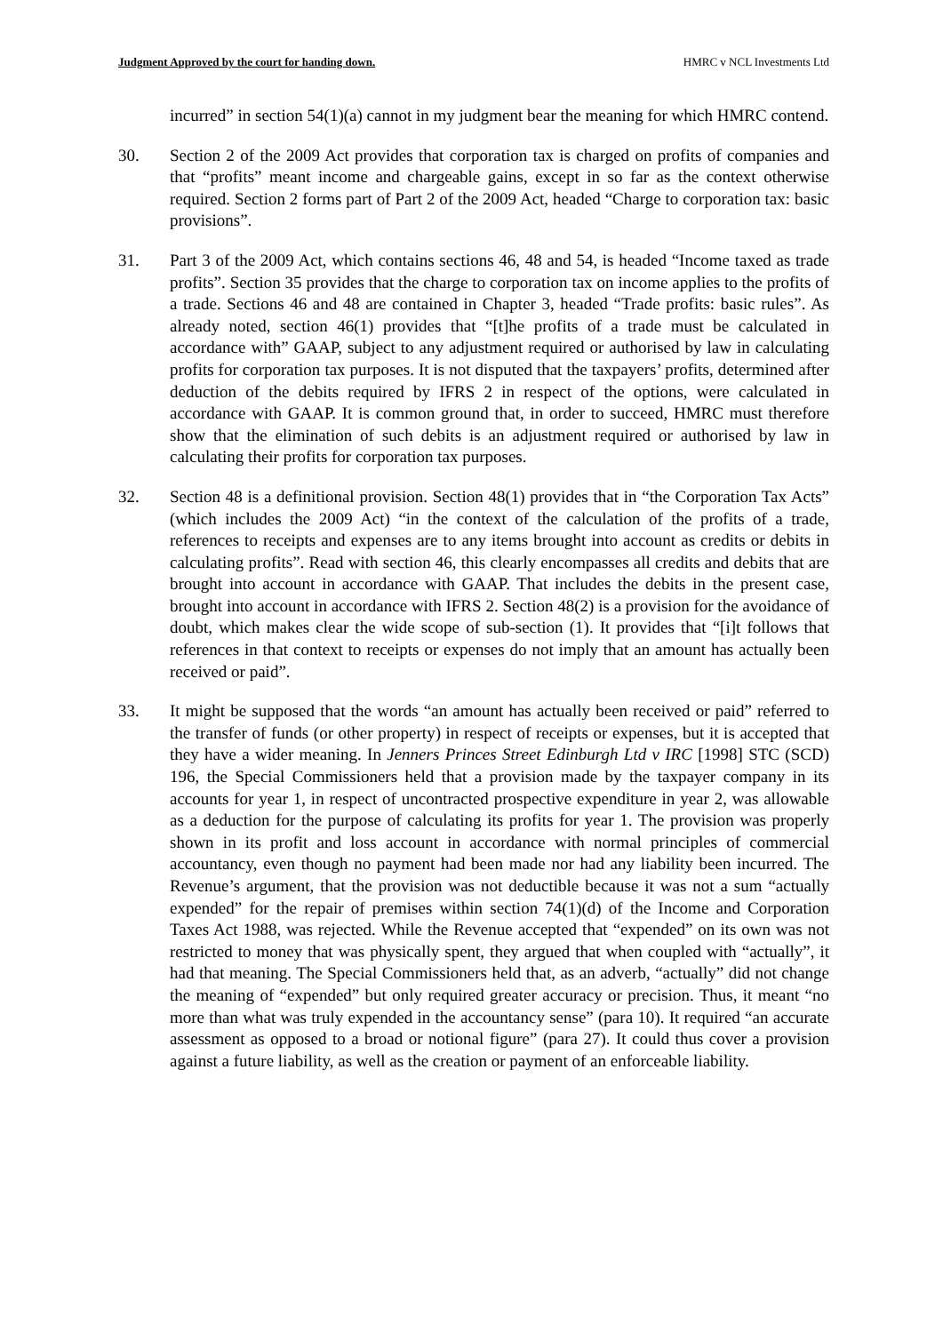Judgment Approved by the court for handing down. HMRC v NCL Investments Ltd
incurred” in section 54(1)(a) cannot in my judgment bear the meaning for which HMRC contend.
30. Section 2 of the 2009 Act provides that corporation tax is charged on profits of companies and that “profits” meant income and chargeable gains, except in so far as the context otherwise required. Section 2 forms part of Part 2 of the 2009 Act, headed “Charge to corporation tax: basic provisions”.
31. Part 3 of the 2009 Act, which contains sections 46, 48 and 54, is headed “Income taxed as trade profits”. Section 35 provides that the charge to corporation tax on income applies to the profits of a trade. Sections 46 and 48 are contained in Chapter 3, headed “Trade profits: basic rules”. As already noted, section 46(1) provides that “[t]he profits of a trade must be calculated in accordance with” GAAP, subject to any adjustment required or authorised by law in calculating profits for corporation tax purposes. It is not disputed that the taxpayers’ profits, determined after deduction of the debits required by IFRS 2 in respect of the options, were calculated in accordance with GAAP. It is common ground that, in order to succeed, HMRC must therefore show that the elimination of such debits is an adjustment required or authorised by law in calculating their profits for corporation tax purposes.
32. Section 48 is a definitional provision. Section 48(1) provides that in “the Corporation Tax Acts” (which includes the 2009 Act) “in the context of the calculation of the profits of a trade, references to receipts and expenses are to any items brought into account as credits or debits in calculating profits”. Read with section 46, this clearly encompasses all credits and debits that are brought into account in accordance with GAAP. That includes the debits in the present case, brought into account in accordance with IFRS 2. Section 48(2) is a provision for the avoidance of doubt, which makes clear the wide scope of sub-section (1). It provides that “[i]t follows that references in that context to receipts or expenses do not imply that an amount has actually been received or paid”.
33. It might be supposed that the words “an amount has actually been received or paid” referred to the transfer of funds (or other property) in respect of receipts or expenses, but it is accepted that they have a wider meaning. In Jenners Princes Street Edinburgh Ltd v IRC [1998] STC (SCD) 196, the Special Commissioners held that a provision made by the taxpayer company in its accounts for year 1, in respect of uncontracted prospective expenditure in year 2, was allowable as a deduction for the purpose of calculating its profits for year 1. The provision was properly shown in its profit and loss account in accordance with normal principles of commercial accountancy, even though no payment had been made nor had any liability been incurred. The Revenue’s argument, that the provision was not deductible because it was not a sum “actually expended” for the repair of premises within section 74(1)(d) of the Income and Corporation Taxes Act 1988, was rejected. While the Revenue accepted that “expended” on its own was not restricted to money that was physically spent, they argued that when coupled with “actually”, it had that meaning. The Special Commissioners held that, as an adverb, “actually” did not change the meaning of “expended” but only required greater accuracy or precision. Thus, it meant “no more than what was truly expended in the accountancy sense” (para 10). It required “an accurate assessment as opposed to a broad or notional figure” (para 27). It could thus cover a provision against a future liability, as well as the creation or payment of an enforceable liability.